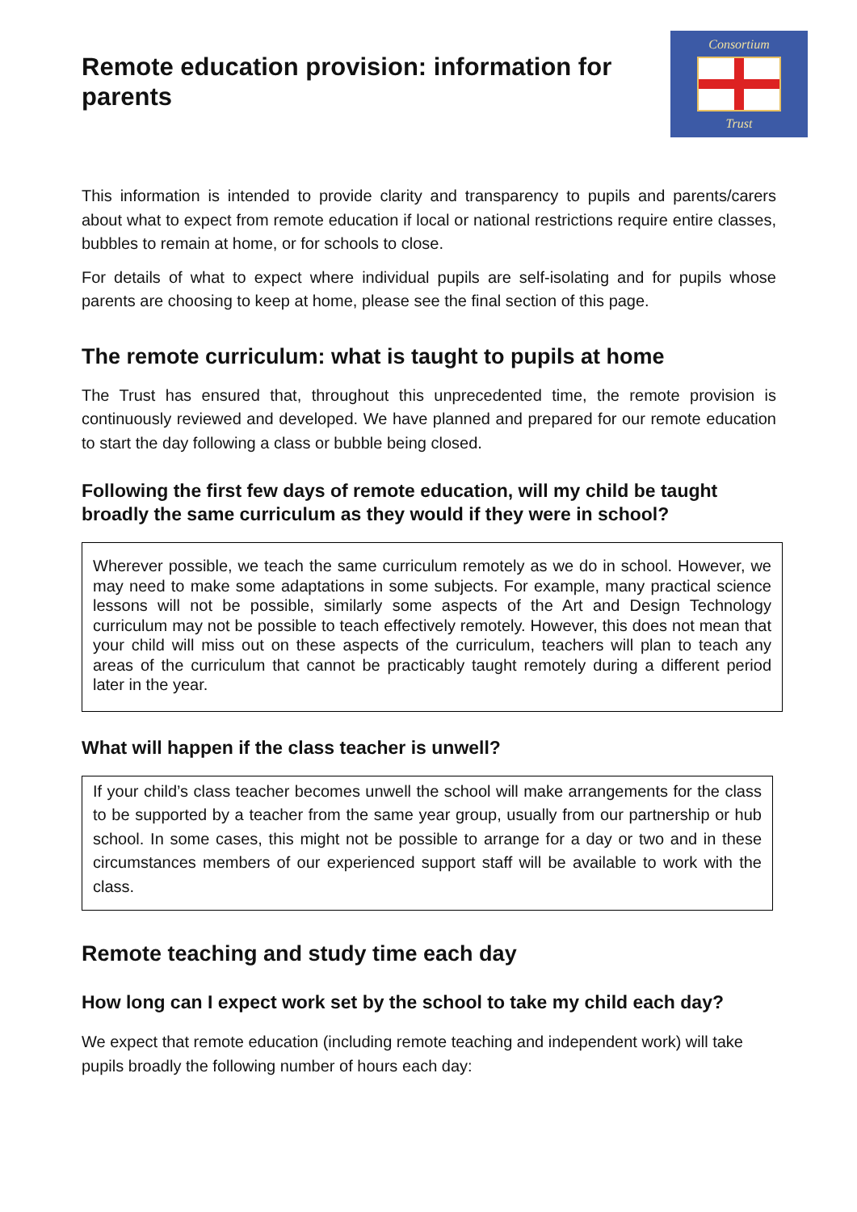Remote education provision: information for parents
Consortium
Trust
This information is intended to provide clarity and transparency to pupils and parents/carers about what to expect from remote education if local or national restrictions require entire classes, bubbles to remain at home, or for schools to close.
For details of what to expect where individual pupils are self-isolating and for pupils whose parents are choosing to keep at home, please see the final section of this page.
The remote curriculum: what is taught to pupils at home
The Trust has ensured that, throughout this unprecedented time, the remote provision is continuously reviewed and developed. We have planned and prepared for our remote education to start the day following a class or bubble being closed.
Following the first few days of remote education, will my child be taught broadly the same curriculum as they would if they were in school?
Wherever possible, we teach the same curriculum remotely as we do in school. However, we may need to make some adaptations in some subjects. For example, many practical science lessons will not be possible, similarly some aspects of the Art and Design Technology curriculum may not be possible to teach effectively remotely. However, this does not mean that your child will miss out on these aspects of the curriculum, teachers will plan to teach any areas of the curriculum that cannot be practicably taught remotely during a different period later in the year.
What will happen if the class teacher is unwell?
If your child’s class teacher becomes unwell the school will make arrangements for the class to be supported by a teacher from the same year group, usually from our partnership or hub school. In some cases, this might not be possible to arrange for a day or two and in these circumstances members of our experienced support staff will be available to work with the class.
Remote teaching and study time each day
How long can I expect work set by the school to take my child each day?
We expect that remote education (including remote teaching and independent work) will take pupils broadly the following number of hours each day: